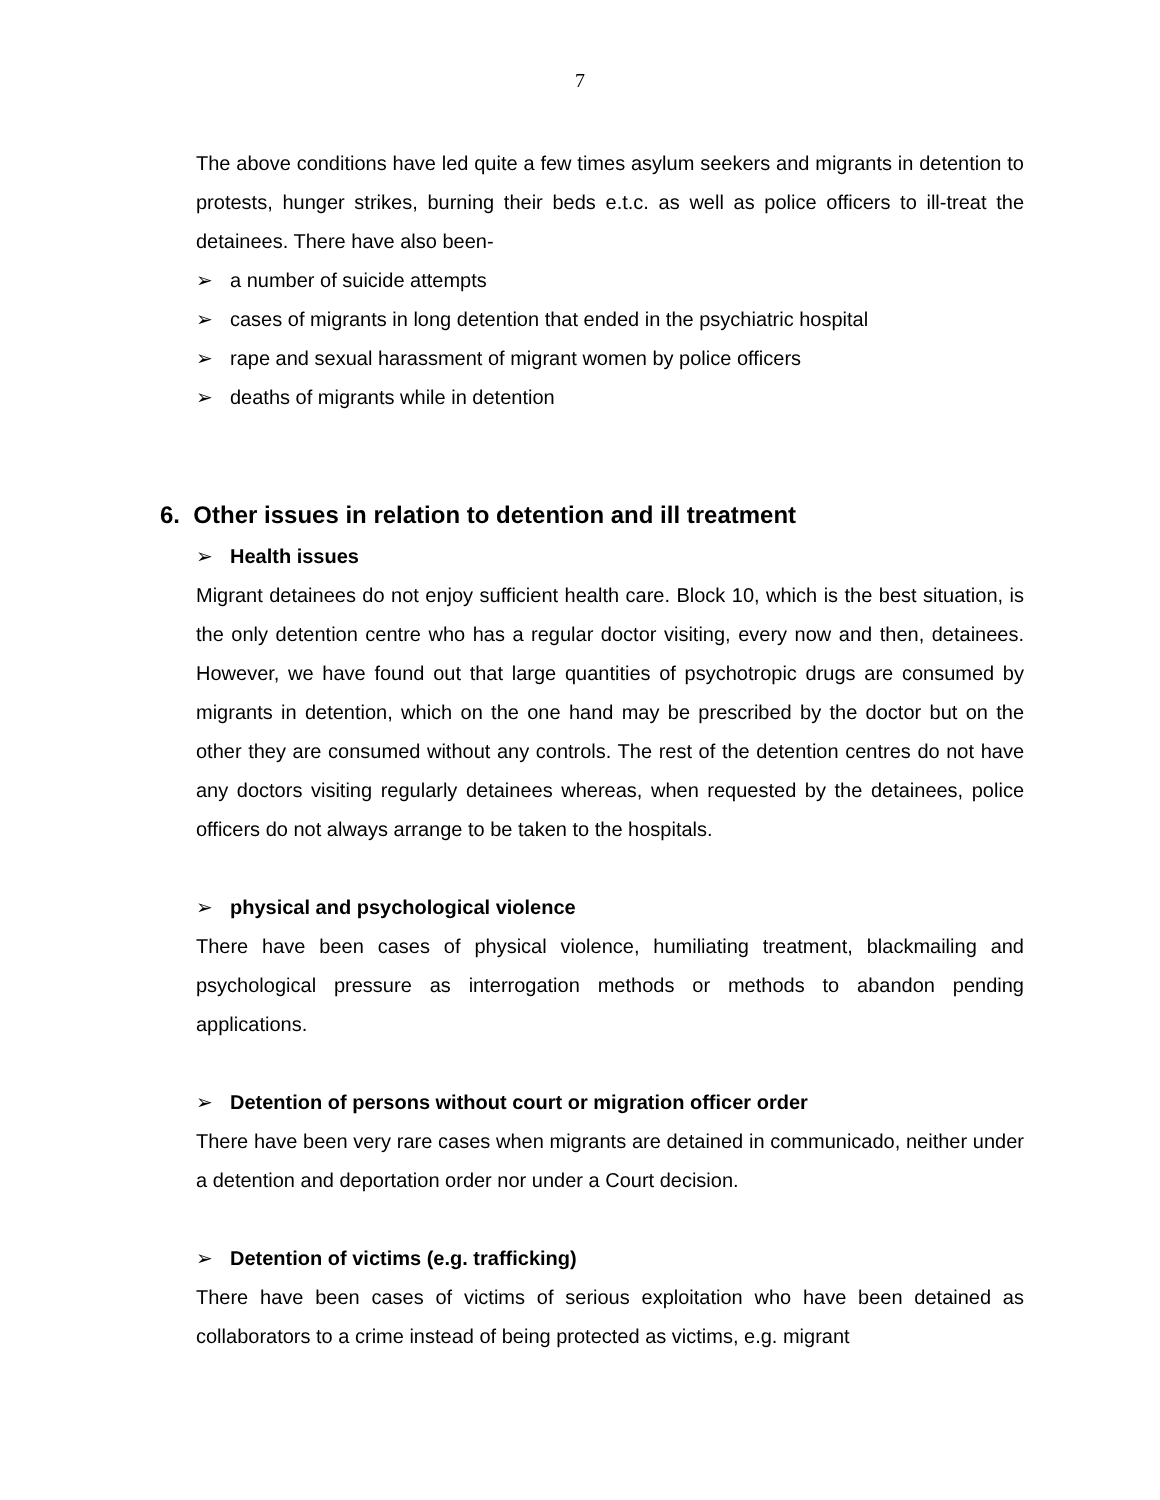7
The above conditions have led quite a few times asylum seekers and migrants in detention to protests, hunger strikes, burning their beds e.t.c. as well as police officers to ill-treat the detainees. There have also been-
➢ a number of suicide attempts
➢ cases of migrants in long detention that ended in the psychiatric hospital
➢ rape and sexual harassment of migrant women by police officers
➢ deaths of migrants while in detention
6. Other issues in relation to detention and ill treatment
➢ Health issues
Migrant detainees do not enjoy sufficient health care. Block 10, which is the best situation, is the only detention centre who has a regular doctor visiting, every now and then, detainees. However, we have found out that large quantities of psychotropic drugs are consumed by migrants in detention, which on the one hand may be prescribed by the doctor but on the other they are consumed without any controls. The rest of the detention centres do not have any doctors visiting regularly detainees whereas, when requested by the detainees, police officers do not always arrange to be taken to the hospitals.
➢ physical and psychological violence
There have been cases of physical violence, humiliating treatment, blackmailing and psychological pressure as interrogation methods or methods to abandon pending applications.
➢ Detention of persons without court or migration officer order
There have been very rare cases when migrants are detained in communicado, neither under a detention and deportation order nor under a Court decision.
➢ Detention of victims (e.g. trafficking)
There have been cases of victims of serious exploitation who have been detained as collaborators to a crime instead of being protected as victims, e.g. migrant